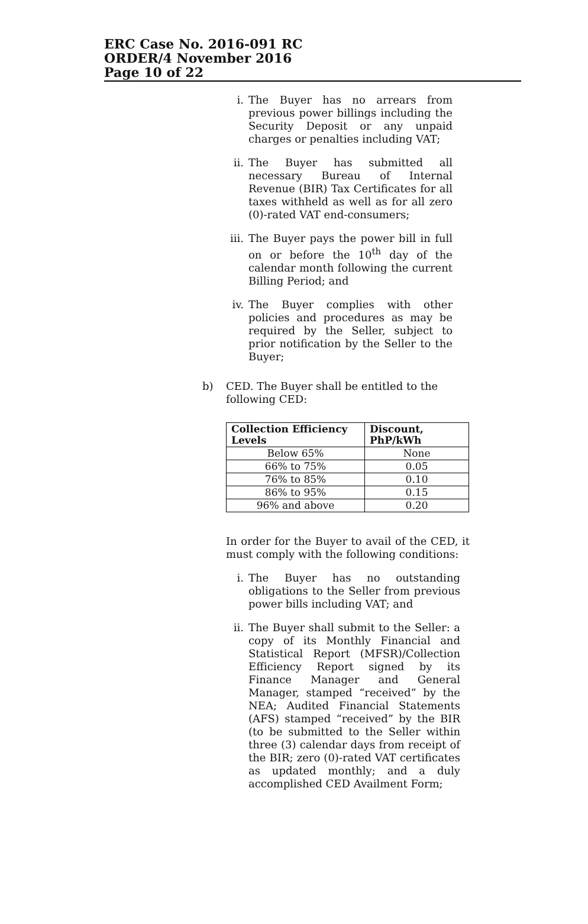ERC Case No. 2016-091 RC
ORDER/4 November 2016
Page 10 of 22
i. The Buyer has no arrears from previous power billings including the Security Deposit or any unpaid charges or penalties including VAT;
ii. The Buyer has submitted all necessary Bureau of Internal Revenue (BIR) Tax Certificates for all taxes withheld as well as for all zero (0)-rated VAT end-consumers;
iii.
The Buyer pays the power bill in full on or before the 10<sup>th</sup> day of the calendar month following the current Billing Period; and
iv. The Buyer complies with other policies and procedures as may be required by the Seller, subject to prior notification by the Seller to the Buyer;
b) CED. The Buyer shall be entitled to the following CED:
| Collection Efficiency Levels | Discount, PhP/kWh |
| --- | --- |
| Below 65% | None |
| 66% to 75% | 0.05 |
| 76% to 85% | 0.10 |
| 86% to 95% | 0.15 |
| 96% and above | 0.20 |
In order for the Buyer to avail of the CED, it must comply with the following conditions:
i. The Buyer has no outstanding obligations to the Seller from previous power bills including VAT; and
ii. The Buyer shall submit to the Seller: a copy of its Monthly Financial and Statistical Report (MFSR)/Collection Efficiency Report signed by its Finance Manager and General Manager, stamped “received” by the NEA; Audited Financial Statements (AFS) stamped “received” by the BIR (to be submitted to the Seller within three (3) calendar days from receipt of the BIR; zero (0)-rated VAT certificates as updated monthly; and a duly accomplished CED Availment Form;